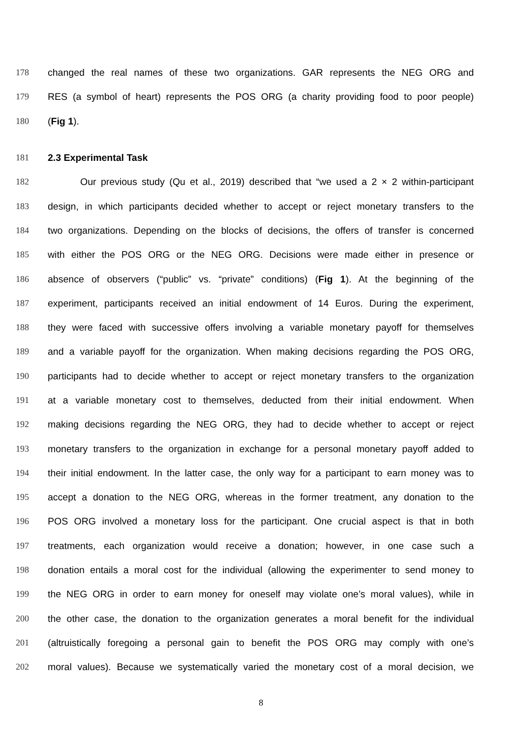178 changed the real names of these two organizations. GAR represents the NEG ORG and
179 RES (a symbol of heart) represents the POS ORG (a charity providing food to poor people)
180 (Fig 1).
181 2.3 Experimental Task
182 Our previous study (Qu et al., 2019) described that “we used a 2 × 2 within-participant
183 design, in which participants decided whether to accept or reject monetary transfers to the
184 two organizations. Depending on the blocks of decisions, the offers of transfer is concerned
185 with either the POS ORG or the NEG ORG. Decisions were made either in presence or
186 absence of observers (“public” vs. “private” conditions) (Fig 1). At the beginning of the
187 experiment, participants received an initial endowment of 14 Euros. During the experiment,
188 they were faced with successive offers involving a variable monetary payoff for themselves
189 and a variable payoff for the organization. When making decisions regarding the POS ORG,
190 participants had to decide whether to accept or reject monetary transfers to the organization
191 at a variable monetary cost to themselves, deducted from their initial endowment. When
192 making decisions regarding the NEG ORG, they had to decide whether to accept or reject
193 monetary transfers to the organization in exchange for a personal monetary payoff added to
194 their initial endowment. In the latter case, the only way for a participant to earn money was to
195 accept a donation to the NEG ORG, whereas in the former treatment, any donation to the
196 POS ORG involved a monetary loss for the participant. One crucial aspect is that in both
197 treatments, each organization would receive a donation; however, in one case such a
198 donation entails a moral cost for the individual (allowing the experimenter to send money to
199 the NEG ORG in order to earn money for oneself may violate one’s moral values), while in
200 the other case, the donation to the organization generates a moral benefit for the individual
201 (altruistically foregoing a personal gain to benefit the POS ORG may comply with one’s
202 moral values). Because we systematically varied the monetary cost of a moral decision, we
8